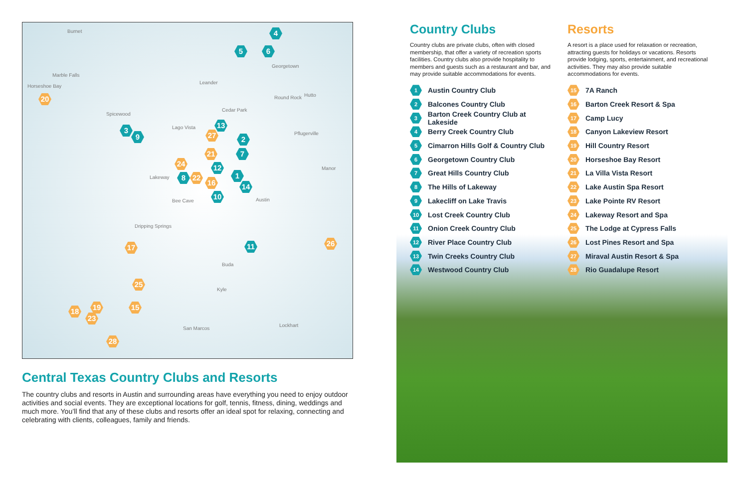Burnet
Georgetown
Leander
Marble Falls
Horseshoe Bay
Spicewood
Lago Vista
Cedar Park
Round Rock Hutto
Pflugerville
Manor
Lakeway
Bee Cave Austin
Dripping Springs
Buda
Kyle
San Marcos
Lockhart
4
5 6
3
9
13
2
7
12
1
14
8
10
11
20
27
21
24
22
16
17 26
25
15
18 19
23
28
Central Texas Country Clubs and Resorts
The country clubs and resorts in Austin and surrounding areas have everything you need to enjoy outdoor activities and social events. They are exceptional locations for golf, tennis, fitness, dining, weddings and much more. You’ll find that any of these clubs and resorts offer an ideal spot for relaxing, connecting and celebrating with clients, colleagues, family and friends.
Country Clubs
Country clubs are private clubs, often with closed membership, that offer a variety of recreation sports facilities. Country clubs also provide hospitality to members and guests such as a restaurant and bar, and may provide suitable accommodations for events.
1 Austin Country Club
2 Balcones Country Club
3 Barton Creek Country Club at Lakeside
4 Berry Creek Country Club
5 Cimarron Hills Golf & Country Club
6 Georgetown Country Club
7 Great Hills Country Club
8 The Hills of Lakeway
9 Lakecliff on Lake Travis
10 Lost Creek Country Club
11 Onion Creek Country Club
12 River Place Country Club
13 Twin Creeks Country Club
14 Westwood Country Club
Resorts
A resort is a place used for relaxation or recreation, attracting guests for holidays or vacations. Resorts provide lodging, sports, entertainment, and recreational activities. They may also provide suitable accommodations for events.
15 7A Ranch
16 Barton Creek Resort & Spa
17 Camp Lucy
18 Canyon Lakeview Resort
19 Hill Country Resort
20 Horseshoe Bay Resort
21 La Villa Vista Resort
22 Lake Austin Spa Resort
23 Lake Pointe RV Resort
24 Lakeway Resort and Spa
25 The Lodge at Cypress Falls
26 Lost Pines Resort and Spa
27 Miraval Austin Resort & Spa
28 Rio Guadalupe Resort